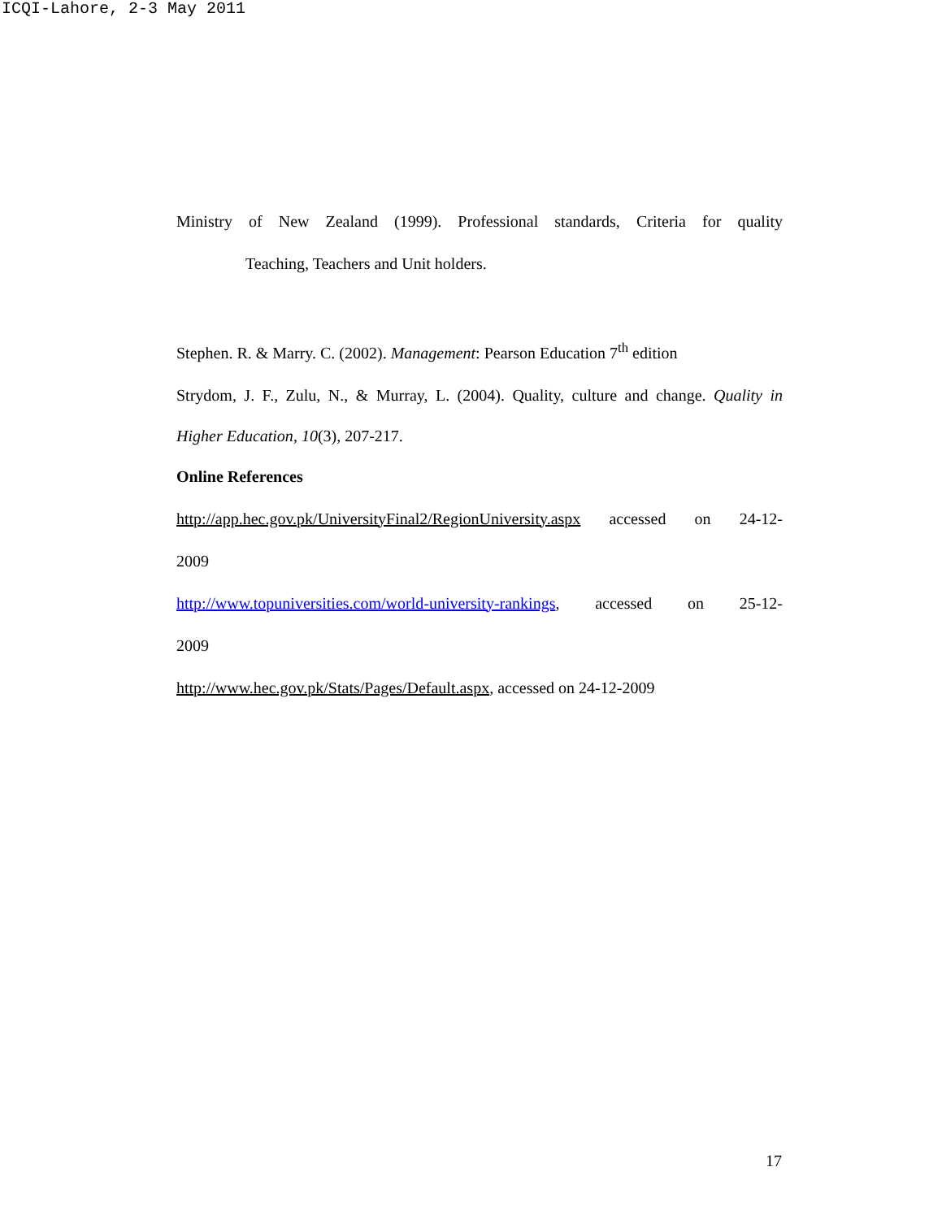ICQI-Lahore, 2-3 May 2011
Ministry of New Zealand (1999). Professional standards, Criteria for quality
Teaching, Teachers and Unit holders.
Stephen. R. & Marry. C. (2002). Management: Pearson Education 7<sup>th</sup> edition
Strydom, J. F., Zulu, N., & Murray, L. (2004). Quality, culture and change. Quality in
Higher Education, 10(3), 207-217.
Online References
http://app.hec.gov.pk/UniversityFinal2/RegionUniversity.aspx accessed on 24-12-
2009
http://www.topuniversities.com/world-university-rankings, accessed on 25-12-
2009
http://www.hec.gov.pk/Stats/Pages/Default.aspx, accessed on 24-12-2009
17